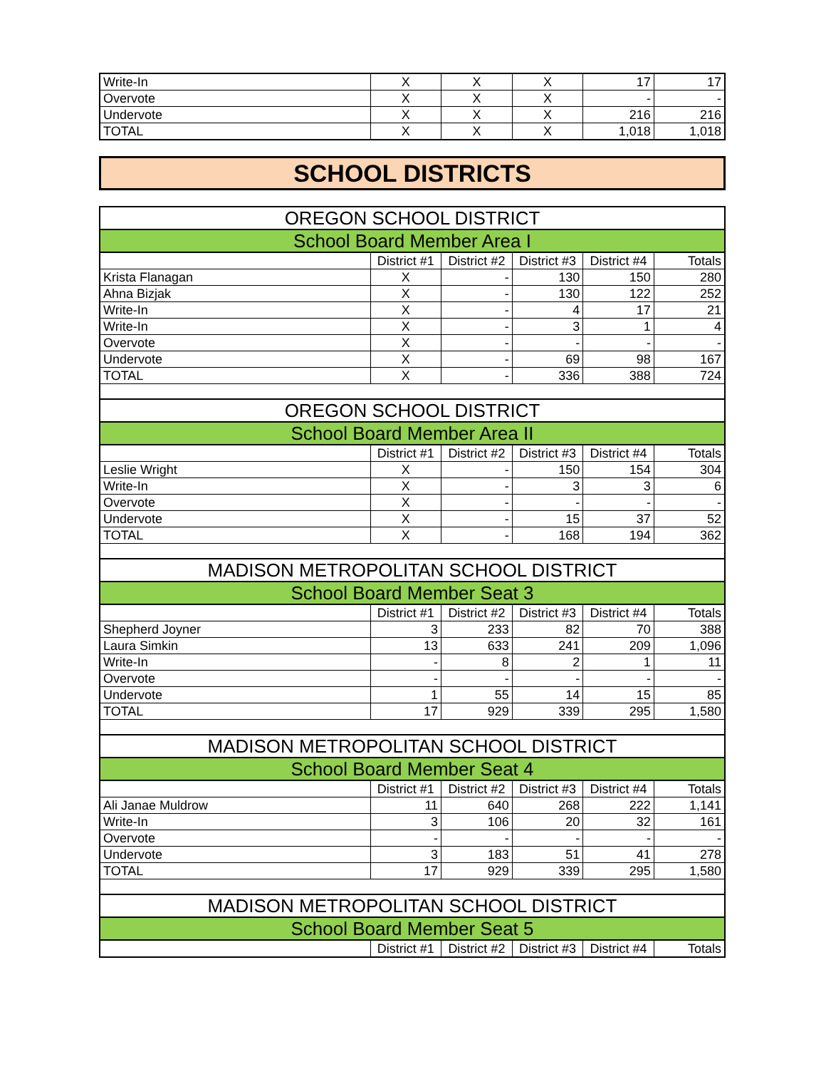| Write-In | X | X | X | 17 | 17 |
| Overvote | X | X | X | - | - |
| Undervote | X | X | X | 216 | 216 |
| TOTAL | X | X | X | 1,018 | 1,018 |
SCHOOL DISTRICTS
| OREGON SCHOOL DISTRICT | | | | | |
| School Board Member Area I | | | | | |
| | District #1 | District #2 | District #3 | District #4 | Totals |
| Krista Flanagan | X | - | 130 | 150 | 280 |
| Ahna Bizjak | X | - | 130 | 122 | 252 |
| Write-In | X | - | 4 | 17 | 21 |
| Write-In | X | - | 3 | 1 | 4 |
| Overvote | X | - | - | - | - |
| Undervote | X | - | 69 | 98 | 167 |
| TOTAL | X | - | 336 | 388 | 724 |
| OREGON SCHOOL DISTRICT | | | | | |
| School Board Member Area II | | | | | |
| | District #1 | District #2 | District #3 | District #4 | Totals |
| Leslie Wright | X | - | 150 | 154 | 304 |
| Write-In | X | - | 3 | 3 | 6 |
| Overvote | X | - | - | - | - |
| Undervote | X | - | 15 | 37 | 52 |
| TOTAL | X | - | 168 | 194 | 362 |
| MADISON METROPOLITAN SCHOOL DISTRICT | | | | | |
| School Board Member Seat 3 | | | | | |
| | District #1 | District #2 | District #3 | District #4 | Totals |
| Shepherd Joyner | 3 | 233 | 82 | 70 | 388 |
| Laura Simkin | 13 | 633 | 241 | 209 | 1,096 |
| Write-In | - | 8 | 2 | 1 | 11 |
| Overvote | - | - | - | - | - |
| Undervote | 1 | 55 | 14 | 15 | 85 |
| TOTAL | 17 | 929 | 339 | 295 | 1,580 |
| MADISON METROPOLITAN SCHOOL DISTRICT | | | | | |
| School Board Member Seat 4 | | | | | |
| | District #1 | District #2 | District #3 | District #4 | Totals |
| Ali Janae Muldrow | 11 | 640 | 268 | 222 | 1,141 |
| Write-In | 3 | 106 | 20 | 32 | 161 |
| Overvote | - | - | - | - | - |
| Undervote | 3 | 183 | 51 | 41 | 278 |
| TOTAL | 17 | 929 | 339 | 295 | 1,580 |
| MADISON METROPOLITAN SCHOOL DISTRICT | | | | | |
| School Board Member Seat 5 | | | | | |
| | District #1 | District #2 | District #3 | District #4 | Totals |